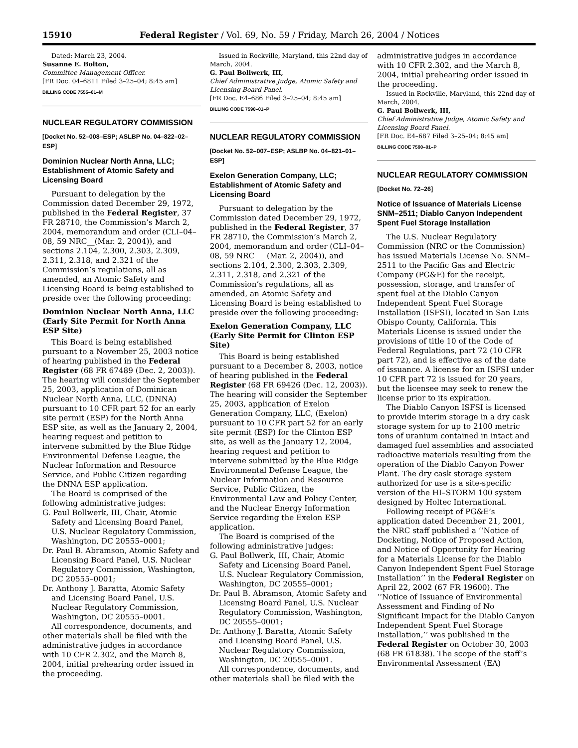15910 Federal Register / Vol. 69, No. 59 / Friday, March 26, 2004 / Notices
Dated: March 23, 2004.
Susanne E. Bolton,
Committee Management Officer.
[FR Doc. 04–6811 Filed 3–25–04; 8:45 am]
BILLING CODE 7555–01–M
NUCLEAR REGULATORY COMMISSION
[Docket No. 52–008–ESP; ASLBP No. 04–822–02–ESP]
Dominion Nuclear North Anna, LLC; Establishment of Atomic Safety and Licensing Board
Pursuant to delegation by the Commission dated December 29, 1972, published in the Federal Register, 37 FR 28710, the Commission’s March 2, 2004, memorandum and order (CLI–04–08, 59 NRC__(Mar. 2, 2004)), and sections 2.104, 2.300, 2.303, 2.309, 2.311, 2.318, and 2.321 of the Commission’s regulations, all as amended, an Atomic Safety and Licensing Board is being established to preside over the following proceeding:
Dominion Nuclear North Anna, LLC (Early Site Permit for North Anna ESP Site)
This Board is being established pursuant to a November 25, 2003 notice of hearing published in the Federal Register (68 FR 67489 (Dec. 2, 2003)). The hearing will consider the September 25, 2003, application of Dominican Nuclear North Anna, LLC, (DNNA) pursuant to 10 CFR part 52 for an early site permit (ESP) for the North Anna ESP site, as well as the January 2, 2004, hearing request and petition to intervene submitted by the Blue Ridge Environmental Defense League, the Nuclear Information and Resource Service, and Public Citizen regarding the DNNA ESP application.
The Board is comprised of the following administrative judges:
G. Paul Bollwerk, III, Chair, Atomic Safety and Licensing Board Panel, U.S. Nuclear Regulatory Commission, Washington, DC 20555–0001;
Dr. Paul B. Abramson, Atomic Safety and Licensing Board Panel, U.S. Nuclear Regulatory Commission, Washington, DC 20555–0001;
Dr. Anthony J. Baratta, Atomic Safety and Licensing Board Panel, U.S. Nuclear Regulatory Commission, Washington, DC 20555–0001.
All correspondence, documents, and other materials shall be filed with the administrative judges in accordance with 10 CFR 2.302, and the March 8, 2004, initial prehearing order issued in the proceeding.
Issued in Rockville, Maryland, this 22nd day of March, 2004.
G. Paul Bollwerk, III,
Chief Administrative Judge, Atomic Safety and Licensing Board Panel.
[FR Doc. E4–686 Filed 3–25–04; 8:45 am]
BILLING CODE 7590–01–P
NUCLEAR REGULATORY COMMISSION
[Docket No. 52–007–ESP; ASLBP No. 04–821–01–ESP]
Exelon Generation Company, LLC; Establishment of Atomic Safety and Licensing Board
Pursuant to delegation by the Commission dated December 29, 1972, published in the Federal Register, 37 FR 28710, the Commission’s March 2, 2004, memorandum and order (CLI–04–08, 59 NRC __ (Mar. 2, 2004)), and sections 2.104, 2.300, 2.303, 2.309, 2.311, 2.318, and 2.321 of the Commission’s regulations, all as amended, an Atomic Safety and Licensing Board is being established to preside over the following proceeding:
Exelon Generation Company, LLC (Early Site Permit for Clinton ESP Site)
This Board is being established pursuant to a December 8, 2003, notice of hearing published in the Federal Register (68 FR 69426 (Dec. 12, 2003)). The hearing will consider the September 25, 2003, application of Exelon Generation Company, LLC, (Exelon) pursuant to 10 CFR part 52 for an early site permit (ESP) for the Clinton ESP site, as well as the January 12, 2004, hearing request and petition to intervene submitted by the Blue Ridge Environmental Defense League, the Nuclear Information and Resource Service, Public Citizen, the Environmental Law and Policy Center, and the Nuclear Energy Information Service regarding the Exelon ESP application.
The Board is comprised of the following administrative judges:
G. Paul Bollwerk, III, Chair, Atomic Safety and Licensing Board Panel, U.S. Nuclear Regulatory Commission, Washington, DC 20555–0001;
Dr. Paul B. Abramson, Atomic Safety and Licensing Board Panel, U.S. Nuclear Regulatory Commission, Washington, DC 20555–0001;
Dr. Anthony J. Baratta, Atomic Safety and Licensing Board Panel, U.S. Nuclear Regulatory Commission, Washington, DC 20555–0001.
All correspondence, documents, and other materials shall be filed with the
administrative judges in accordance with 10 CFR 2.302, and the March 8, 2004, initial prehearing order issued in the proceeding.
Issued in Rockville, Maryland, this 22nd day of March, 2004.
G. Paul Bollwerk, III,
Chief Administrative Judge, Atomic Safety and Licensing Board Panel.
[FR Doc. E4–687 Filed 3–25–04; 8:45 am]
BILLING CODE 7590–01–P
NUCLEAR REGULATORY COMMISSION
[Docket No. 72–26]
Notice of Issuance of Materials License SNM–2511; Diablo Canyon Independent Spent Fuel Storage Installation
The U.S. Nuclear Regulatory Commission (NRC or the Commission) has issued Materials License No. SNM–2511 to the Pacific Gas and Electric Company (PG&E) for the receipt, possession, storage, and transfer of spent fuel at the Diablo Canyon Independent Spent Fuel Storage Installation (ISFSI), located in San Luis Obispo County, California. This Materials License is issued under the provisions of title 10 of the Code of Federal Regulations, part 72 (10 CFR part 72), and is effective as of the date of issuance. A license for an ISFSI under 10 CFR part 72 is issued for 20 years, but the licensee may seek to renew the license prior to its expiration.
The Diablo Canyon ISFSI is licensed to provide interim storage in a dry cask storage system for up to 2100 metric tons of uranium contained in intact and damaged fuel assemblies and associated radioactive materials resulting from the operation of the Diablo Canyon Power Plant. The dry cask storage system authorized for use is a site-specific version of the HI–STORM 100 system designed by Holtec International.
Following receipt of PG&E’s application dated December 21, 2001, the NRC staff published a ‘‘Notice of Docketing, Notice of Proposed Action, and Notice of Opportunity for Hearing for a Materials License for the Diablo Canyon Independent Spent Fuel Storage Installation’’ in the Federal Register on April 22, 2002 (67 FR 19600). The ‘‘Notice of Issuance of Environmental Assessment and Finding of No Significant Impact for the Diablo Canyon Independent Spent Fuel Storage Installation,’’ was published in the Federal Register on October 30, 2003 (68 FR 61838). The scope of the staff’s Environmental Assessment (EA)